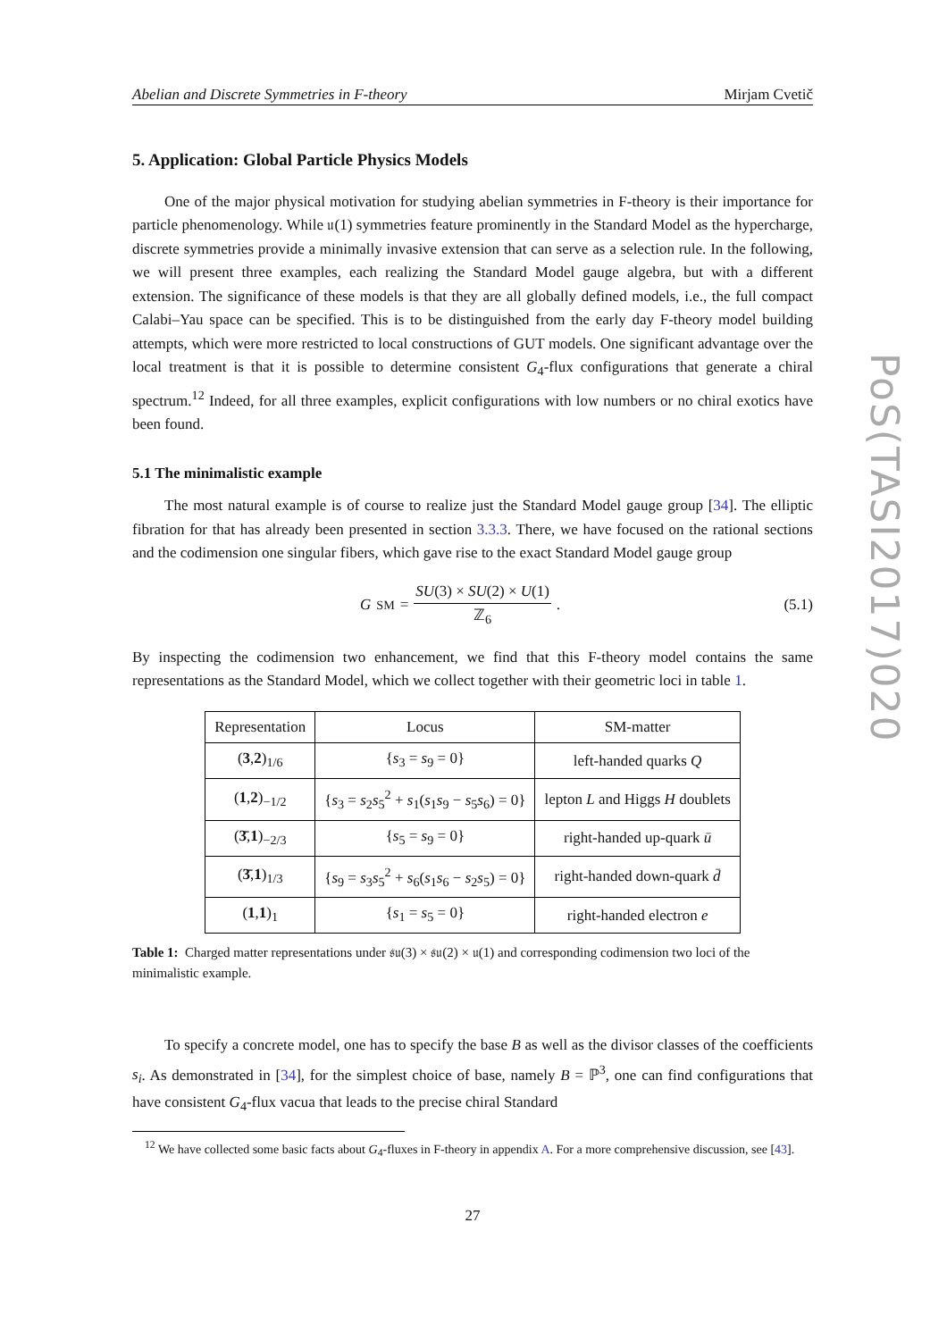Abelian and Discrete Symmetries in F-theory Mirjam Cvetič
5. Application: Global Particle Physics Models
One of the major physical motivation for studying abelian symmetries in F-theory is their importance for particle phenomenology. While 𝔲(1) symmetries feature prominently in the Standard Model as the hypercharge, discrete symmetries provide a minimally invasive extension that can serve as a selection rule. In the following, we will present three examples, each realizing the Standard Model gauge algebra, but with a different extension. The significance of these models is that they are all globally defined models, i.e., the full compact Calabi–Yau space can be specified. This is to be distinguished from the early day F-theory model building attempts, which were more restricted to local constructions of GUT models. One significant advantage over the local treatment is that it is possible to determine consistent G<sub>4</sub>-flux configurations that generate a chiral spectrum.<sup>12</sup> Indeed, for all three examples, explicit configurations with low numbers or no chiral exotics have been found.
5.1 The minimalistic example
The most natural example is of course to realize just the Standard Model gauge group [34]. The elliptic fibration for that has already been presented in section 3.3.3. There, we have focused on the rational sections and the codimension one singular fibers, which gave rise to the exact Standard Model gauge group
G<sub>SM</sub> = SU(3) × SU(2) × U(1) ℤ<sub>6</sub>. (5.1)
By inspecting the codimension two enhancement, we find that this F-theory model contains the same representations as the Standard Model, which we collect together with their geometric loci in table 1.
| Representation | Locus | SM-matter |
| --- | --- | --- |
| ( 3 , 2 )<sub>1/6</sub> | { s<sub>3</sub> = s<sub>9</sub> = 0} | left-handed quarks Q |
| ( 1 , 2 )<sub>−1/2</sub> | { s<sub>3</sub> = s<sub>2</sub> s<sub>5</sub><sup>2</sup> + s<sub>1</sub>( s<sub>1</sub> s<sub>9</sub> − s<sub>5</sub> s<sub>6</sub>) = 0} | lepton L and Higgs H doublets |
| ( 3̄ , 1 )<sub>−2/3</sub> | { s<sub>5</sub> = s<sub>9</sub> = 0} | right-handed up-quark ū |
| ( 3̄ , 1 )<sub>1/3</sub> | { s<sub>9</sub> = s<sub>3</sub> s<sub>5</sub><sup>2</sup> + s<sub>6</sub>( s<sub>1</sub> s<sub>6</sub> − s<sub>2</sub> s<sub>5</sub>) = 0} | right-handed down-quark d̄ |
| ( 1 , 1 )<sub>1</sub> | { s<sub>1</sub> = s<sub>5</sub> = 0} | right-handed electron e |
Table 1: Charged matter representations under 𝔰𝔲(3) × 𝔰𝔲(2) × 𝔲(1) and corresponding codimension two loci of the minimalistic example.
To specify a concrete model, one has to specify the base B as well as the divisor classes of the coefficients s<sub>i</sub>. As demonstrated in [34], for the simplest choice of base, namely B = ℙ<sup>3</sup>, one can find configurations that have consistent G<sub>4</sub>-flux vacua that leads to the precise chiral Standard
<sup>12</sup> We have collected some basic facts about G<sub>4</sub>-fluxes in F-theory in appendix A. For a more comprehensive discussion, see [43].
27
PoS(TASI2017)020